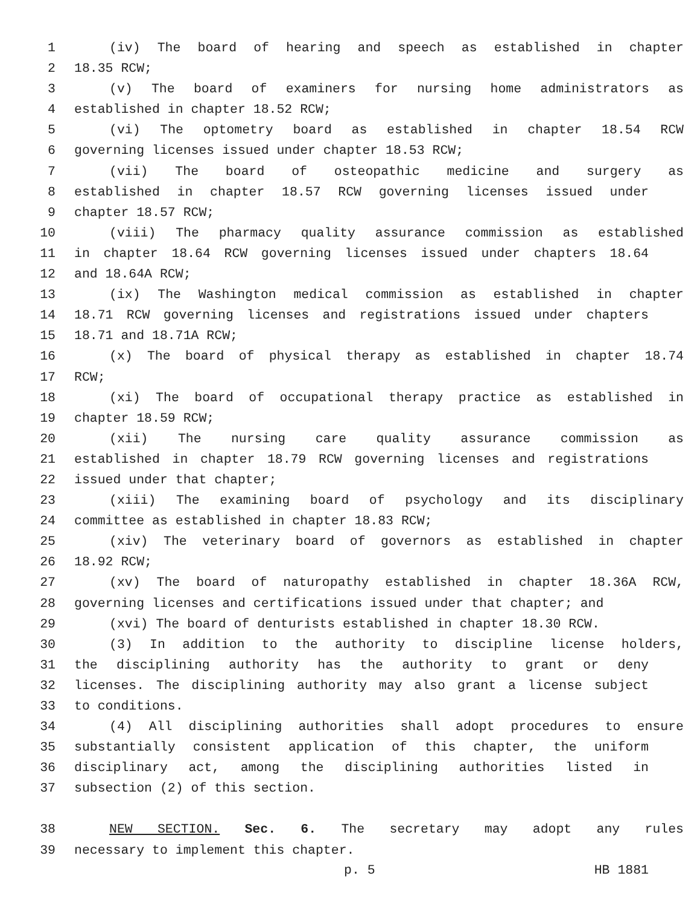1 (iv) The board of hearing and speech as established in chapter
2 18.35 RCW;
3 (v) The board of examiners for nursing home administrators as
4 established in chapter 18.52 RCW;
5 (vi) The optometry board as established in chapter 18.54 RCW
6 governing licenses issued under chapter 18.53 RCW;
7 (vii) The board of osteopathic medicine and surgery as
8 established in chapter 18.57 RCW governing licenses issued under
9 chapter 18.57 RCW;
10 (viii) The pharmacy quality assurance commission as established
11 in chapter 18.64 RCW governing licenses issued under chapters 18.64
12 and 18.64A RCW;
13 (ix) The Washington medical commission as established in chapter
14 18.71 RCW governing licenses and registrations issued under chapters
15 18.71 and 18.71A RCW;
16 (x) The board of physical therapy as established in chapter 18.74
17 RCW;
18 (xi) The board of occupational therapy practice as established in
19 chapter 18.59 RCW;
20 (xii) The nursing care quality assurance commission as
21 established in chapter 18.79 RCW governing licenses and registrations
22 issued under that chapter;
23 (xiii) The examining board of psychology and its disciplinary
24 committee as established in chapter 18.83 RCW;
25 (xiv) The veterinary board of governors as established in chapter
26 18.92 RCW;
27 (xv) The board of naturopathy established in chapter 18.36A RCW,
28 governing licenses and certifications issued under that chapter; and
29 (xvi) The board of denturists established in chapter 18.30 RCW.
30 (3) In addition to the authority to discipline license holders,
31 the disciplining authority has the authority to grant or deny
32 licenses. The disciplining authority may also grant a license subject
33 to conditions.
34 (4) All disciplining authorities shall adopt procedures to ensure
35 substantially consistent application of this chapter, the uniform
36 disciplinary act, among the disciplining authorities listed in
37 subsection (2) of this section.
38 NEW SECTION. Sec. 6. The secretary may adopt any rules
39 necessary to implement this chapter.
p. 5 HB 1881